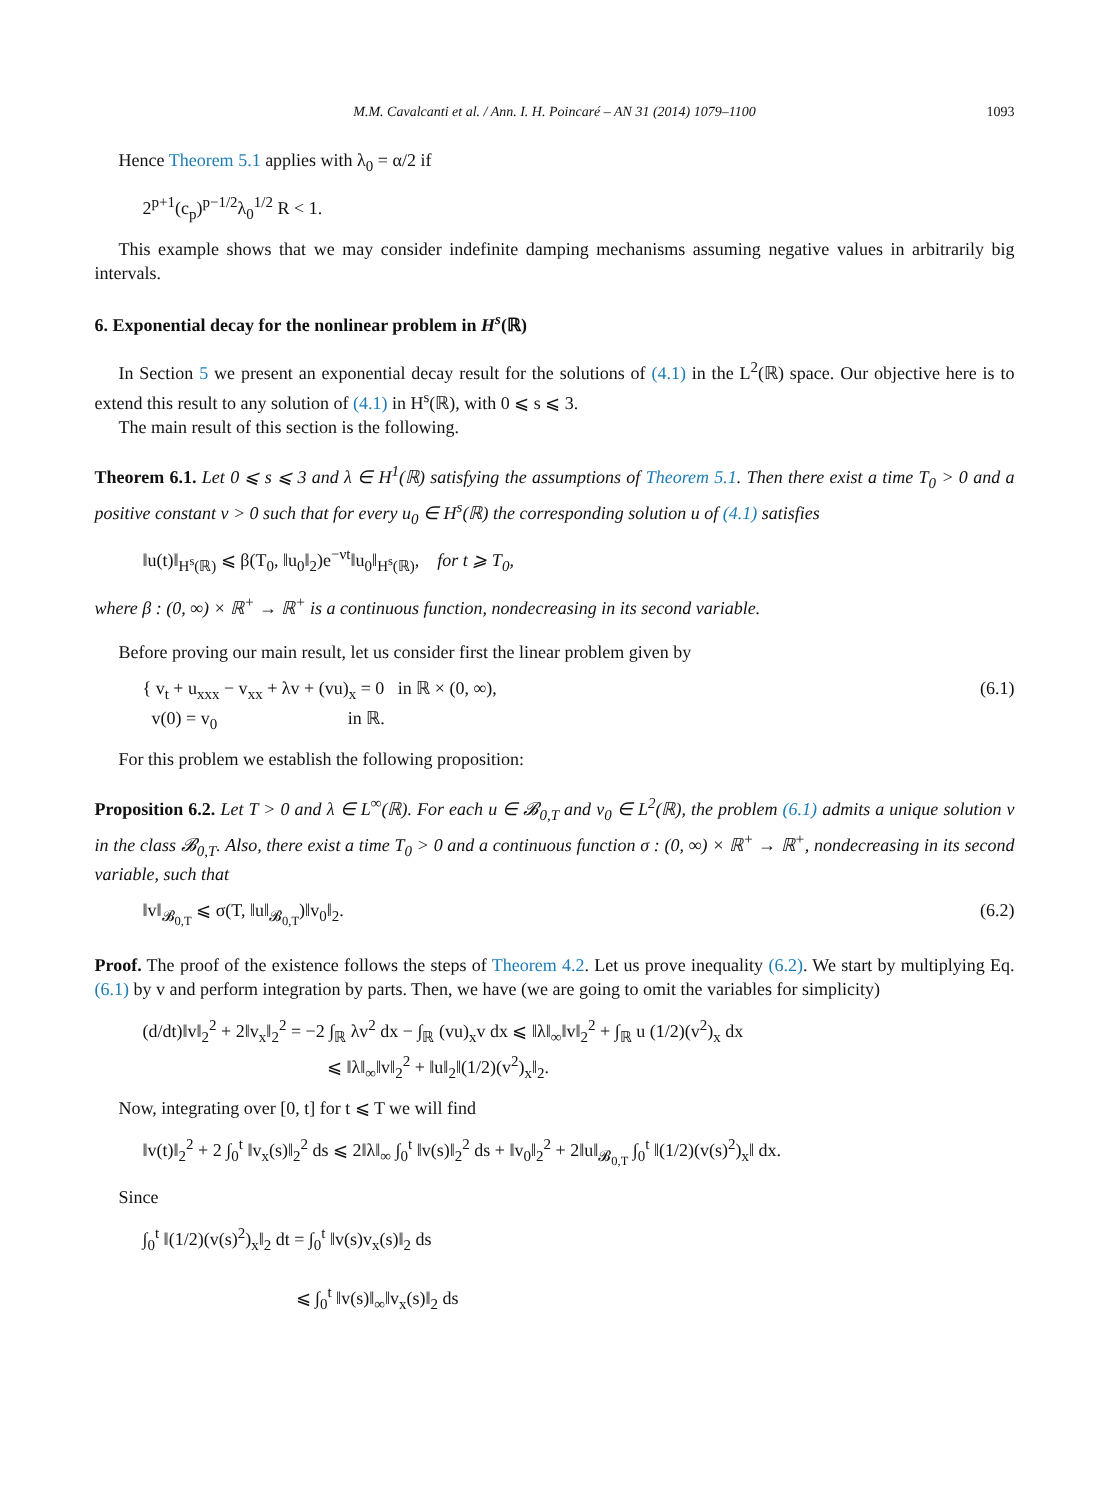M.M. Cavalcanti et al. / Ann. I. H. Poincaré – AN 31 (2014) 1079–1100 1093
Hence Theorem 5.1 applies with λ<sub>0</sub> = α/2 if
2<sup>p+1</sup>(c<sub>p</sub>)<sup>p−1/2</sup>λ<sub>0</sub><sup>1/2</sup> R < 1.
This example shows that we may consider indefinite damping mechanisms assuming negative values in arbitrarily big intervals.
6. Exponential decay for the nonlinear problem in H<sup>s</sup>(ℝ)
In Section 5 we present an exponential decay result for the solutions of (4.1) in the L<sup>2</sup>(ℝ) space. Our objective here is to extend this result to any solution of (4.1) in H<sup>s</sup>(ℝ), with 0 ⩽ s ⩽ 3.
The main result of this section is the following.
Theorem 6.1. Let 0 ⩽ s ⩽ 3 and λ ∈ H<sup>1</sup>(ℝ) satisfying the assumptions of Theorem 5.1. Then there exist a time T<sub>0</sub> > 0 and a positive constant ν > 0 such that for every u<sub>0</sub> ∈ H<sup>s</sup>(ℝ) the corresponding solution u of (4.1) satisfies
‖u(t)‖<sub>H<sup>s</sup>(ℝ)</sub> ⩽ β(T<sub>0</sub>, ‖u<sub>0</sub>‖<sub>2</sub>)e<sup>−νt</sup>‖u<sub>0</sub>‖<sub>H<sup>s</sup>(ℝ)</sub>, for t ⩾ T<sub>0</sub>,
where β : (0, ∞) × ℝ<sup>+</sup> → ℝ<sup>+</sup> is a continuous function, nondecreasing in its second variable.
Before proving our main result, let us consider first the linear problem given by
{ v<sub>t</sub> + u<sub>xxx</sub> − v<sub>xx</sub> + λv + (vu)<sub>x</sub> = 0 in ℝ × (0, ∞),
v(0) = v<sub>0</sub> in ℝ. (6.1)
For this problem we establish the following proposition:
Proposition 6.2. Let T > 0 and λ ∈ L<sup>∞</sup>(ℝ). For each u ∈ 𝓑<sub>0,T</sub> and v<sub>0</sub> ∈ L<sup>2</sup>(ℝ), the problem (6.1) admits a unique solution v in the class 𝓑<sub>0,T</sub>. Also, there exist a time T<sub>0</sub> > 0 and a continuous function σ : (0, ∞) × ℝ<sup>+</sup> → ℝ<sup>+</sup>, nondecreasing in its second variable, such that
‖v‖<sub>𝓑<sub>0,T</sub></sub> ⩽ σ(T, ‖u‖<sub>𝓑<sub>0,T</sub></sub>)‖v<sub>0</sub>‖<sub>2</sub>. (6.2)
Proof. The proof of the existence follows the steps of Theorem 4.2. Let us prove inequality (6.2). We start by multiplying Eq. (6.1) by v and perform integration by parts. Then, we have (we are going to omit the variables for simplicity)
(d/dt)‖v‖<sub>2</sub><sup>2</sup> + 2‖v<sub>x</sub>‖<sub>2</sub><sup>2</sup> = −2 ∫<sub>ℝ</sub> λv<sup>2</sup> dx − ∫<sub>ℝ</sub> (vu)<sub>x</sub>v dx ⩽ ‖λ‖<sub>∞</sub>‖v‖<sub>2</sub><sup>2</sup> + ∫<sub>ℝ</sub> u (1/2)(v<sup>2</sup>)<sub>x</sub> dx
⩽ ‖λ‖<sub>∞</sub>‖v‖<sub>2</sub><sup>2</sup> + ‖u‖<sub>2</sub>‖(1/2)(v<sup>2</sup>)<sub>x</sub>‖<sub>2</sub>.
Now, integrating over [0, t] for t ⩽ T we will find
‖v(t)‖<sub>2</sub><sup>2</sup> + 2 ∫<sub>0</sub><sup>t</sup> ‖v<sub>x</sub>(s)‖<sub>2</sub><sup>2</sup> ds ⩽ 2‖λ‖<sub>∞</sub> ∫<sub>0</sub><sup>t</sup> ‖v(s)‖<sub>2</sub><sup>2</sup> ds + ‖v<sub>0</sub>‖<sub>2</sub><sup>2</sup> + 2‖u‖<sub>𝓑<sub>0,T</sub></sub> ∫<sub>0</sub><sup>t</sup> ‖(1/2)(v(s)<sup>2</sup>)<sub>x</sub>‖ dx.
Since
∫<sub>0</sub><sup>t</sup> ‖(1/2)(v(s)<sup>2</sup>)<sub>x</sub>‖<sub>2</sub> dt = ∫<sub>0</sub><sup>t</sup> ‖v(s)v<sub>x</sub>(s)‖<sub>2</sub> ds
⩽ ∫<sub>0</sub><sup>t</sup> ‖v(s)‖<sub>∞</sub>‖v<sub>x</sub>(s)‖<sub>2</sub> ds